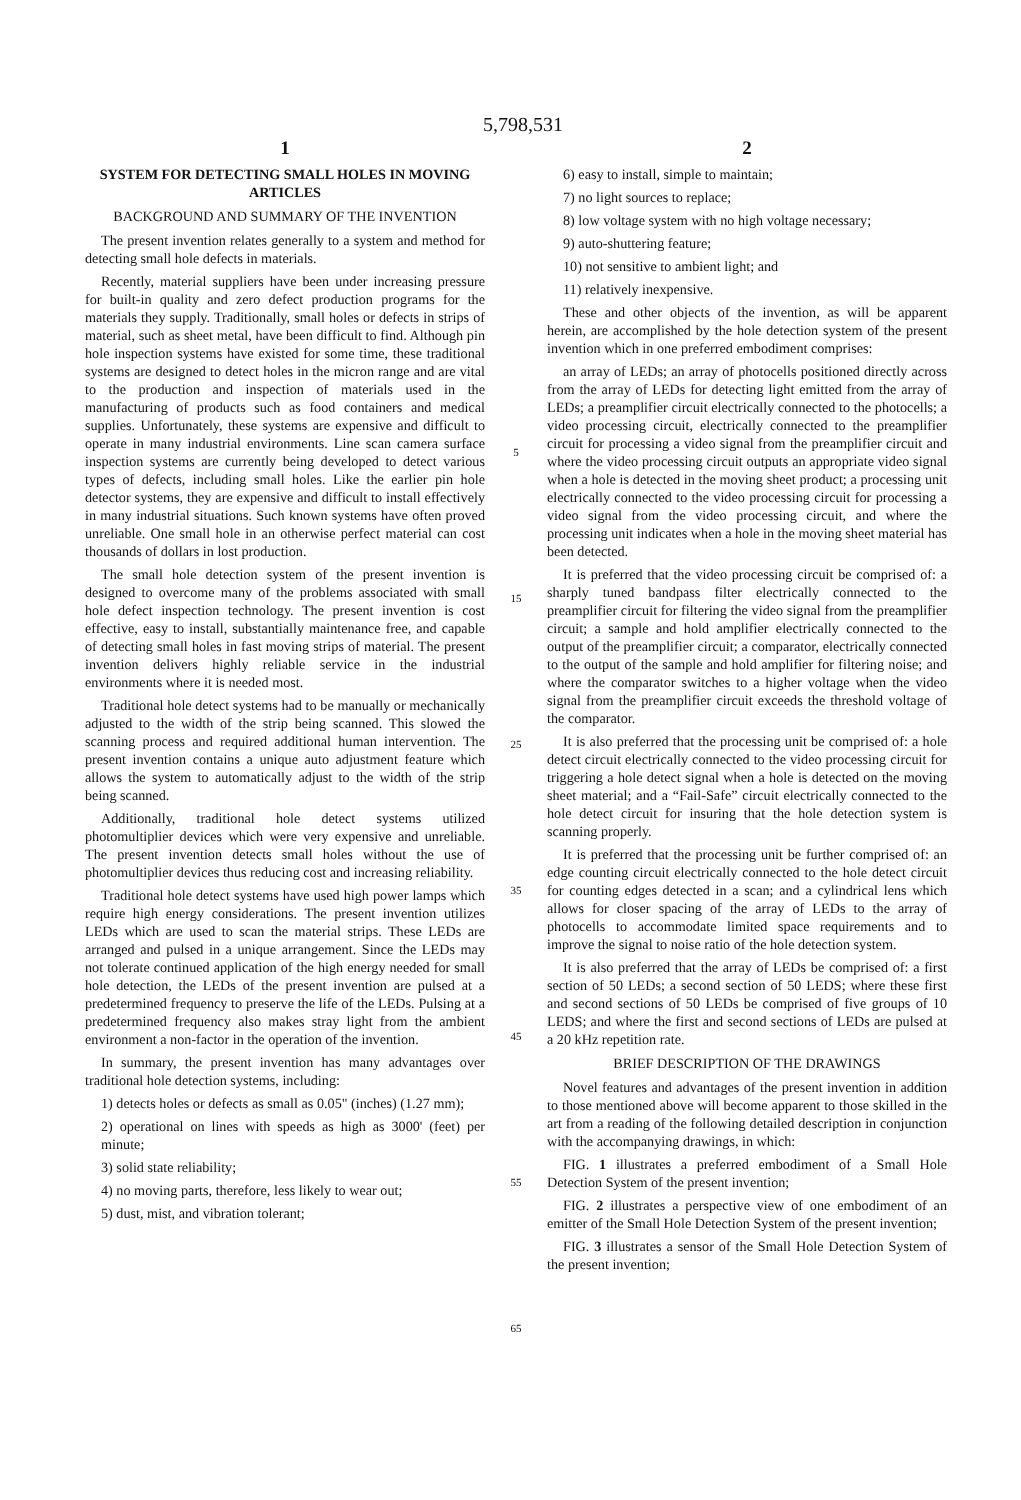5,798,531
1
SYSTEM FOR DETECTING SMALL HOLES IN MOVING ARTICLES
BACKGROUND AND SUMMARY OF THE INVENTION
The present invention relates generally to a system and method for detecting small hole defects in materials.
Recently, material suppliers have been under increasing pressure for built-in quality and zero defect production programs for the materials they supply. Traditionally, small holes or defects in strips of material, such as sheet metal, have been difficult to find. Although pin hole inspection systems have existed for some time, these traditional systems are designed to detect holes in the micron range and are vital to the production and inspection of materials used in the manufacturing of products such as food containers and medical supplies. Unfortunately, these systems are expensive and difficult to operate in many industrial environments. Line scan camera surface inspection systems are currently being developed to detect various types of defects, including small holes. Like the earlier pin hole detector systems, they are expensive and difficult to install effectively in many industrial situations. Such known systems have often proved unreliable. One small hole in an otherwise perfect material can cost thousands of dollars in lost production.
The small hole detection system of the present invention is designed to overcome many of the problems associated with small hole defect inspection technology. The present invention is cost effective, easy to install, substantially maintenance free, and capable of detecting small holes in fast moving strips of material. The present invention delivers highly reliable service in the industrial environments where it is needed most.
Traditional hole detect systems had to be manually or mechanically adjusted to the width of the strip being scanned. This slowed the scanning process and required additional human intervention. The present invention contains a unique auto adjustment feature which allows the system to automatically adjust to the width of the strip being scanned.
Additionally, traditional hole detect systems utilized photomultiplier devices which were very expensive and unreliable. The present invention detects small holes without the use of photomultiplier devices thus reducing cost and increasing reliability.
Traditional hole detect systems have used high power lamps which require high energy considerations. The present invention utilizes LEDs which are used to scan the material strips. These LEDs are arranged and pulsed in a unique arrangement. Since the LEDs may not tolerate continued application of the high energy needed for small hole detection, the LEDs of the present invention are pulsed at a predetermined frequency to preserve the life of the LEDs. Pulsing at a predetermined frequency also makes stray light from the ambient environment a non-factor in the operation of the invention.
In summary, the present invention has many advantages over traditional hole detection systems, including:
1) detects holes or defects as small as 0.05" (inches) (1.27 mm);
2) operational on lines with speeds as high as 3000' (feet) per minute;
3) solid state reliability;
4) no moving parts, therefore, less likely to wear out;
5) dust, mist, and vibration tolerant;
5
15
25
35
45
55
65
2
6) easy to install, simple to maintain;
7) no light sources to replace;
8) low voltage system with no high voltage necessary;
9) auto-shuttering feature;
10) not sensitive to ambient light; and
11) relatively inexpensive.
These and other objects of the invention, as will be apparent herein, are accomplished by the hole detection system of the present invention which in one preferred embodiment comprises:
an array of LEDs; an array of photocells positioned directly across from the array of LEDs for detecting light emitted from the array of LEDs; a preamplifier circuit electrically connected to the photocells; a video processing circuit, electrically connected to the preamplifier circuit for processing a video signal from the preamplifier circuit and where the video processing circuit outputs an appropriate video signal when a hole is detected in the moving sheet product; a processing unit electrically connected to the video processing circuit for processing a video signal from the video processing circuit, and where the processing unit indicates when a hole in the moving sheet material has been detected.
It is preferred that the video processing circuit be comprised of: a sharply tuned bandpass filter electrically connected to the preamplifier circuit for filtering the video signal from the preamplifier circuit; a sample and hold amplifier electrically connected to the output of the preamplifier circuit; a comparator, electrically connected to the output of the sample and hold amplifier for filtering noise; and where the comparator switches to a higher voltage when the video signal from the preamplifier circuit exceeds the threshold voltage of the comparator.
It is also preferred that the processing unit be comprised of: a hole detect circuit electrically connected to the video processing circuit for triggering a hole detect signal when a hole is detected on the moving sheet material; and a “Fail-Safe” circuit electrically connected to the hole detect circuit for insuring that the hole detection system is scanning properly.
It is preferred that the processing unit be further comprised of: an edge counting circuit electrically connected to the hole detect circuit for counting edges detected in a scan; and a cylindrical lens which allows for closer spacing of the array of LEDs to the array of photocells to accommodate limited space requirements and to improve the signal to noise ratio of the hole detection system.
It is also preferred that the array of LEDs be comprised of: a first section of 50 LEDs; a second section of 50 LEDS; where these first and second sections of 50 LEDs be comprised of five groups of 10 LEDS; and where the first and second sections of LEDs are pulsed at a 20 kHz repetition rate.
BRIEF DESCRIPTION OF THE DRAWINGS
Novel features and advantages of the present invention in addition to those mentioned above will become apparent to those skilled in the art from a reading of the following detailed description in conjunction with the accompanying drawings, in which:
FIG. 1 illustrates a preferred embodiment of a Small Hole Detection System of the present invention;
FIG. 2 illustrates a perspective view of one embodiment of an emitter of the Small Hole Detection System of the present invention;
FIG. 3 illustrates a sensor of the Small Hole Detection System of the present invention;